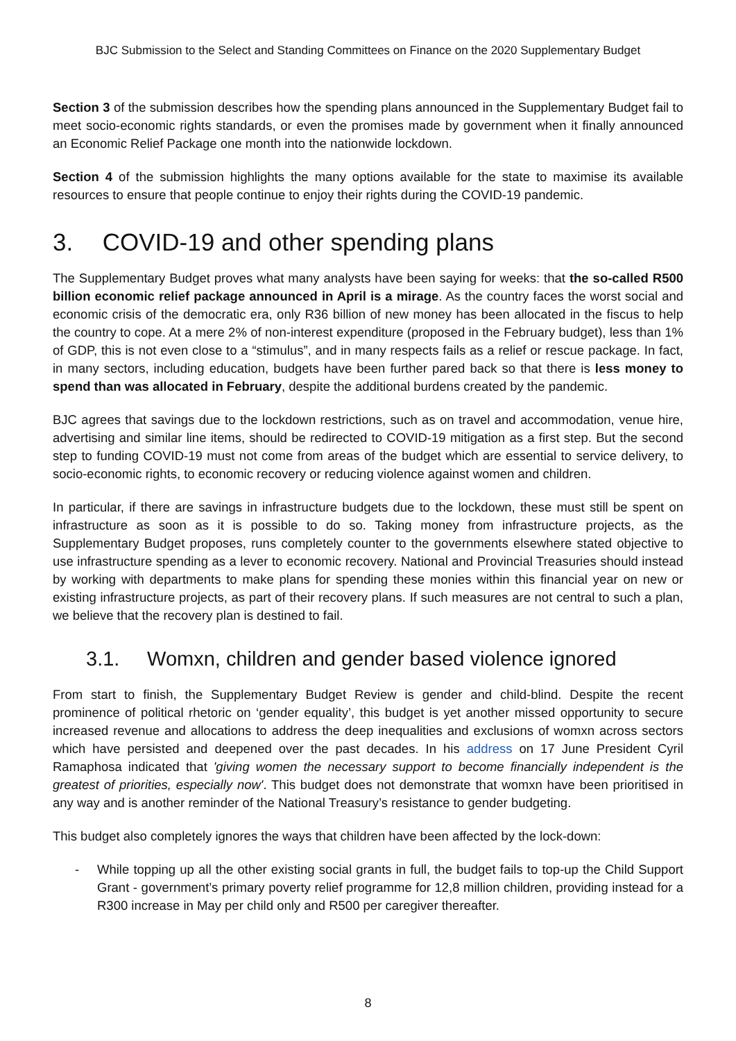BJC Submission to the Select and Standing Committees on Finance on the 2020 Supplementary Budget
Section 3 of the submission describes how the spending plans announced in the Supplementary Budget fail to meet socio-economic rights standards, or even the promises made by government when it finally announced an Economic Relief Package one month into the nationwide lockdown.
Section 4 of the submission highlights the many options available for the state to maximise its available resources to ensure that people continue to enjoy their rights during the COVID-19 pandemic.
3. COVID-19 and other spending plans
The Supplementary Budget proves what many analysts have been saying for weeks: that the so-called R500 billion economic relief package announced in April is a mirage. As the country faces the worst social and economic crisis of the democratic era, only R36 billion of new money has been allocated in the fiscus to help the country to cope. At a mere 2% of non-interest expenditure (proposed in the February budget), less than 1% of GDP, this is not even close to a “stimulus”, and in many respects fails as a relief or rescue package. In fact, in many sectors, including education, budgets have been further pared back so that there is less money to spend than was allocated in February, despite the additional burdens created by the pandemic.
BJC agrees that savings due to the lockdown restrictions, such as on travel and accommodation, venue hire, advertising and similar line items, should be redirected to COVID-19 mitigation as a first step. But the second step to funding COVID-19 must not come from areas of the budget which are essential to service delivery, to socio-economic rights, to economic recovery or reducing violence against women and children.
In particular, if there are savings in infrastructure budgets due to the lockdown, these must still be spent on infrastructure as soon as it is possible to do so. Taking money from infrastructure projects, as the Supplementary Budget proposes, runs completely counter to the governments elsewhere stated objective to use infrastructure spending as a lever to economic recovery. National and Provincial Treasuries should instead by working with departments to make plans for spending these monies within this financial year on new or existing infrastructure projects, as part of their recovery plans. If such measures are not central to such a plan, we believe that the recovery plan is destined to fail.
3.1. Womxn, children and gender based violence ignored
From start to finish, the Supplementary Budget Review is gender and child-blind. Despite the recent prominence of political rhetoric on ‘gender equality’, this budget is yet another missed opportunity to secure increased revenue and allocations to address the deep inequalities and exclusions of womxn across sectors which have persisted and deepened over the past decades. In his address on 17 June President Cyril Ramaphosa indicated that 'giving women the necessary support to become financially independent is the greatest of priorities, especially now'. This budget does not demonstrate that womxn have been prioritised in any way and is another reminder of the National Treasury’s resistance to gender budgeting.
This budget also completely ignores the ways that children have been affected by the lock-down:
- While topping up all the other existing social grants in full, the budget fails to top-up the Child Support Grant - government’s primary poverty relief programme for 12,8 million children, providing instead for a R300 increase in May per child only and R500 per caregiver thereafter.
8